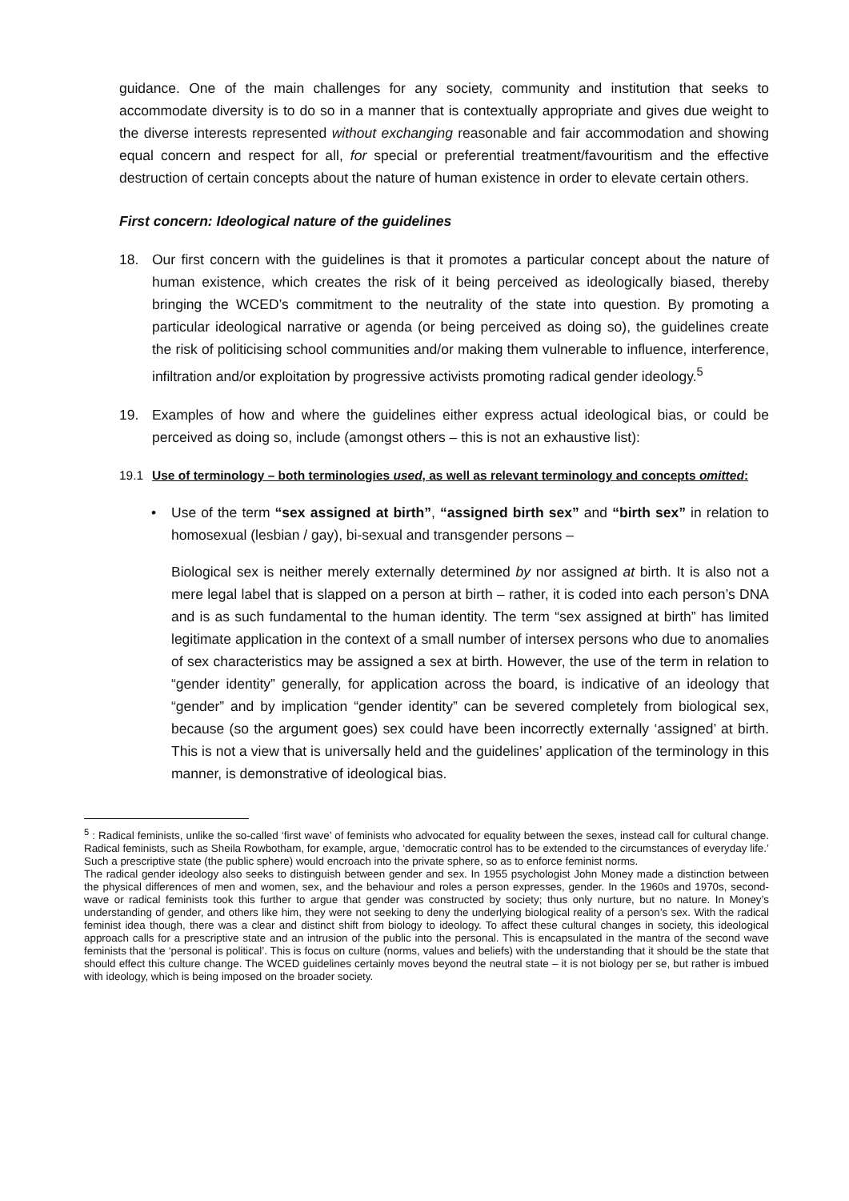guidance. One of the main challenges for any society, community and institution that seeks to accommodate diversity is to do so in a manner that is contextually appropriate and gives due weight to the diverse interests represented without exchanging reasonable and fair accommodation and showing equal concern and respect for all, for special or preferential treatment/favouritism and the effective destruction of certain concepts about the nature of human existence in order to elevate certain others.
First concern: Ideological nature of the guidelines
18. Our first concern with the guidelines is that it promotes a particular concept about the nature of human existence, which creates the risk of it being perceived as ideologically biased, thereby bringing the WCED’s commitment to the neutrality of the state into question. By promoting a particular ideological narrative or agenda (or being perceived as doing so), the guidelines create the risk of politicising school communities and/or making them vulnerable to influence, interference, infiltration and/or exploitation by progressive activists promoting radical gender ideology.<sup>5</sup>
19. Examples of how and where the guidelines either express actual ideological bias, or could be perceived as doing so, include (amongst others – this is not an exhaustive list):
19.1 Use of terminology – both terminologies used, as well as relevant terminology and concepts omitted:
• Use of the term “sex assigned at birth”, “assigned birth sex” and “birth sex” in relation to homosexual (lesbian / gay), bi-sexual and transgender persons –
Biological sex is neither merely externally determined by nor assigned at birth. It is also not a mere legal label that is slapped on a person at birth – rather, it is coded into each person’s DNA and is as such fundamental to the human identity. The term “sex assigned at birth” has limited legitimate application in the context of a small number of intersex persons who due to anomalies of sex characteristics may be assigned a sex at birth. However, the use of the term in relation to “gender identity” generally, for application across the board, is indicative of an ideology that “gender” and by implication “gender identity” can be severed completely from biological sex, because (so the argument goes) sex could have been incorrectly externally ‘assigned’ at birth. This is not a view that is universally held and the guidelines’ application of the terminology in this manner, is demonstrative of ideological bias.
<sup>5</sup> : Radical feminists, unlike the so-called ‘first wave’ of feminists who advocated for equality between the sexes, instead call for cultural change. Radical feminists, such as Sheila Rowbotham, for example, argue, ‘democratic control has to be extended to the circumstances of everyday life.’ Such a prescriptive state (the public sphere) would encroach into the private sphere, so as to enforce feminist norms.
The radical gender ideology also seeks to distinguish between gender and sex. In 1955 psychologist John Money made a distinction between the physical differences of men and women, sex, and the behaviour and roles a person expresses, gender. In the 1960s and 1970s, second-wave or radical feminists took this further to argue that gender was constructed by society; thus only nurture, but no nature. In Money’s understanding of gender, and others like him, they were not seeking to deny the underlying biological reality of a person’s sex. With the radical feminist idea though, there was a clear and distinct shift from biology to ideology. To affect these cultural changes in society, this ideological approach calls for a prescriptive state and an intrusion of the public into the personal. This is encapsulated in the mantra of the second wave feminists that the ‘personal is political’. This is focus on culture (norms, values and beliefs) with the understanding that it should be the state that should effect this culture change. The WCED guidelines certainly moves beyond the neutral state – it is not biology per se, but rather is imbued with ideology, which is being imposed on the broader society.